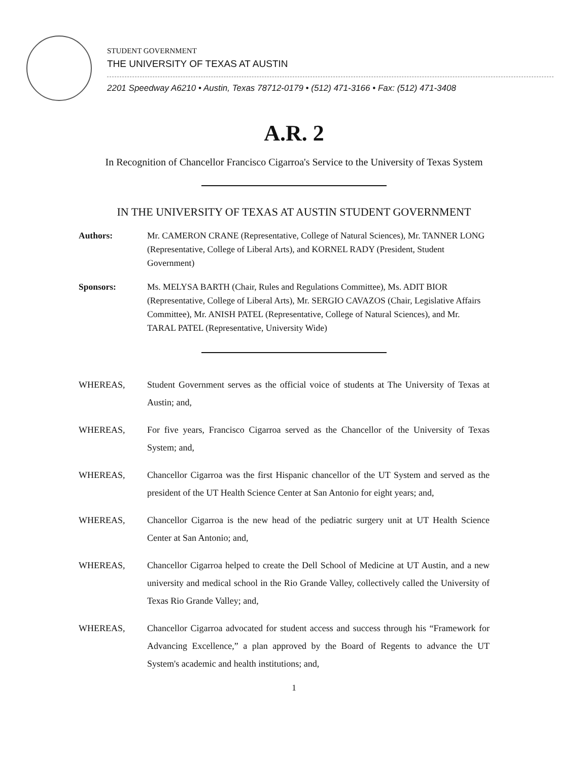STUDENT GOVERNMENT
THE UNIVERSITY OF TEXAS AT AUSTIN
2201 Speedway A6210 • Austin, Texas 78712-0179 • (512) 471-3166 • Fax: (512) 471-3408
A.R. 2
In Recognition of Chancellor Francisco Cigarroa's Service to the University of Texas System
IN THE UNIVERSITY OF TEXAS AT AUSTIN STUDENT GOVERNMENT
Authors: Mr. CAMERON CRANE (Representative, College of Natural Sciences), Mr. TANNER LONG (Representative, College of Liberal Arts), and KORNEL RADY (President, Student Government)
Sponsors: Ms. MELYSA BARTH (Chair, Rules and Regulations Committee), Ms. ADIT BIOR (Representative, College of Liberal Arts), Mr. SERGIO CAVAZOS (Chair, Legislative Affairs Committee), Mr. ANISH PATEL (Representative, College of Natural Sciences), and Mr. TARAL PATEL (Representative, University Wide)
WHEREAS, Student Government serves as the official voice of students at The University of Texas at Austin; and,
WHEREAS, For five years, Francisco Cigarroa served as the Chancellor of the University of Texas System; and,
WHEREAS, Chancellor Cigarroa was the first Hispanic chancellor of the UT System and served as the president of the UT Health Science Center at San Antonio for eight years; and,
WHEREAS, Chancellor Cigarroa is the new head of the pediatric surgery unit at UT Health Science Center at San Antonio; and,
WHEREAS, Chancellor Cigarroa helped to create the Dell School of Medicine at UT Austin, and a new university and medical school in the Rio Grande Valley, collectively called the University of Texas Rio Grande Valley; and,
WHEREAS, Chancellor Cigarroa advocated for student access and success through his “Framework for Advancing Excellence,” a plan approved by the Board of Regents to advance the UT System's academic and health institutions; and,
1